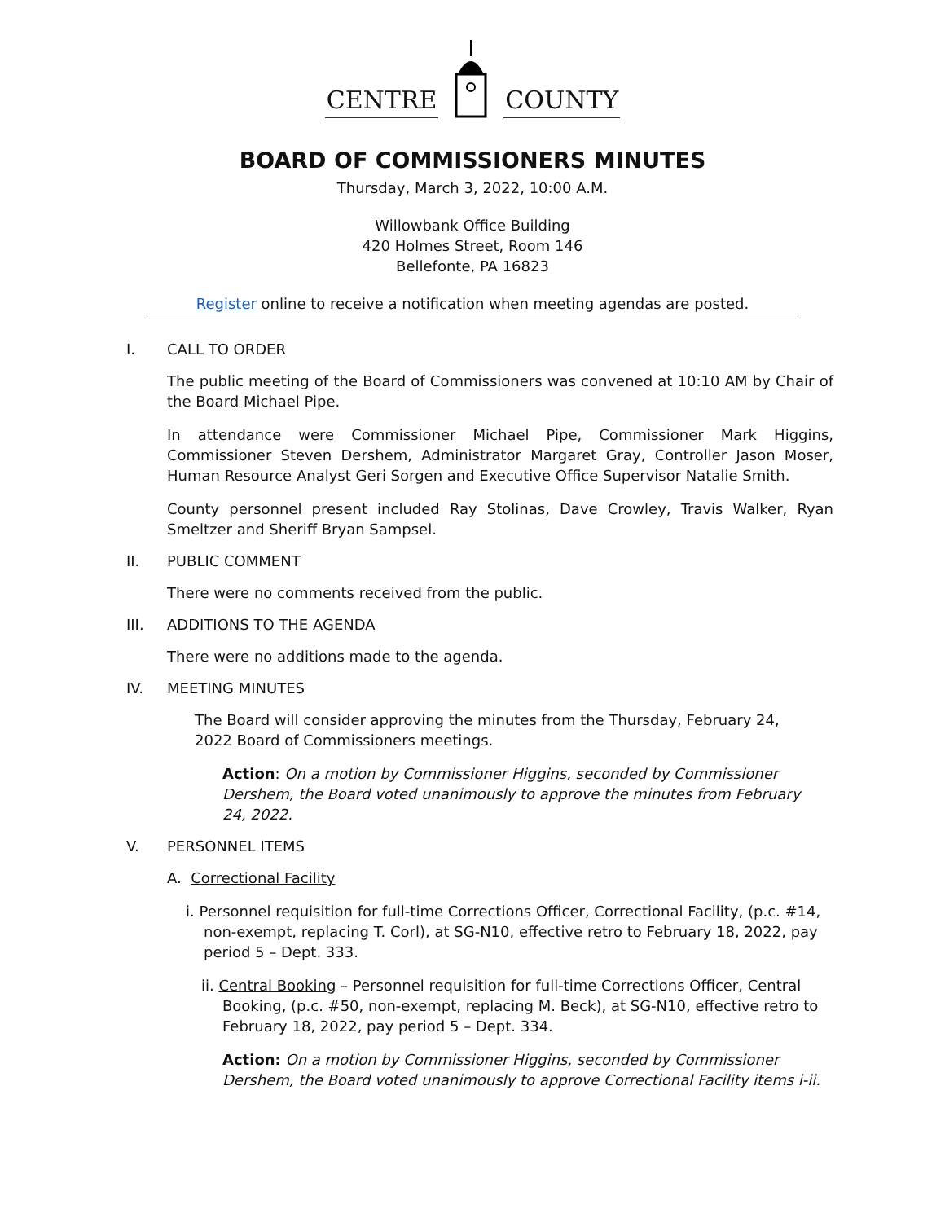CENTRE COUNTY
BOARD OF COMMISSIONERS MINUTES
Thursday, March 3, 2022, 10:00 A.M.
Willowbank Office Building
420 Holmes Street, Room 146
Bellefonte, PA 16823
Register online to receive a notification when meeting agendas are posted.
I. CALL TO ORDER
The public meeting of the Board of Commissioners was convened at 10:10 AM by Chair of the Board Michael Pipe.
In attendance were Commissioner Michael Pipe, Commissioner Mark Higgins, Commissioner Steven Dershem, Administrator Margaret Gray, Controller Jason Moser, Human Resource Analyst Geri Sorgen and Executive Office Supervisor Natalie Smith.
County personnel present included Ray Stolinas, Dave Crowley, Travis Walker, Ryan Smeltzer and Sheriff Bryan Sampsel.
II. PUBLIC COMMENT
There were no comments received from the public.
III. ADDITIONS TO THE AGENDA
There were no additions made to the agenda.
IV. MEETING MINUTES
The Board will consider approving the minutes from the Thursday, February 24, 2022 Board of Commissioners meetings.
Action: On a motion by Commissioner Higgins, seconded by Commissioner Dershem, the Board voted unanimously to approve the minutes from February 24, 2022.
V. PERSONNEL ITEMS
A. Correctional Facility
i. Personnel requisition for full-time Corrections Officer, Correctional Facility, (p.c. #14, non-exempt, replacing T. Corl), at SG-N10, effective retro to February 18, 2022, pay period 5 – Dept. 333.
ii. Central Booking – Personnel requisition for full-time Corrections Officer, Central Booking, (p.c. #50, non-exempt, replacing M. Beck), at SG-N10, effective retro to February 18, 2022, pay period 5 – Dept. 334.
Action: On a motion by Commissioner Higgins, seconded by Commissioner Dershem, the Board voted unanimously to approve Correctional Facility items i-ii.